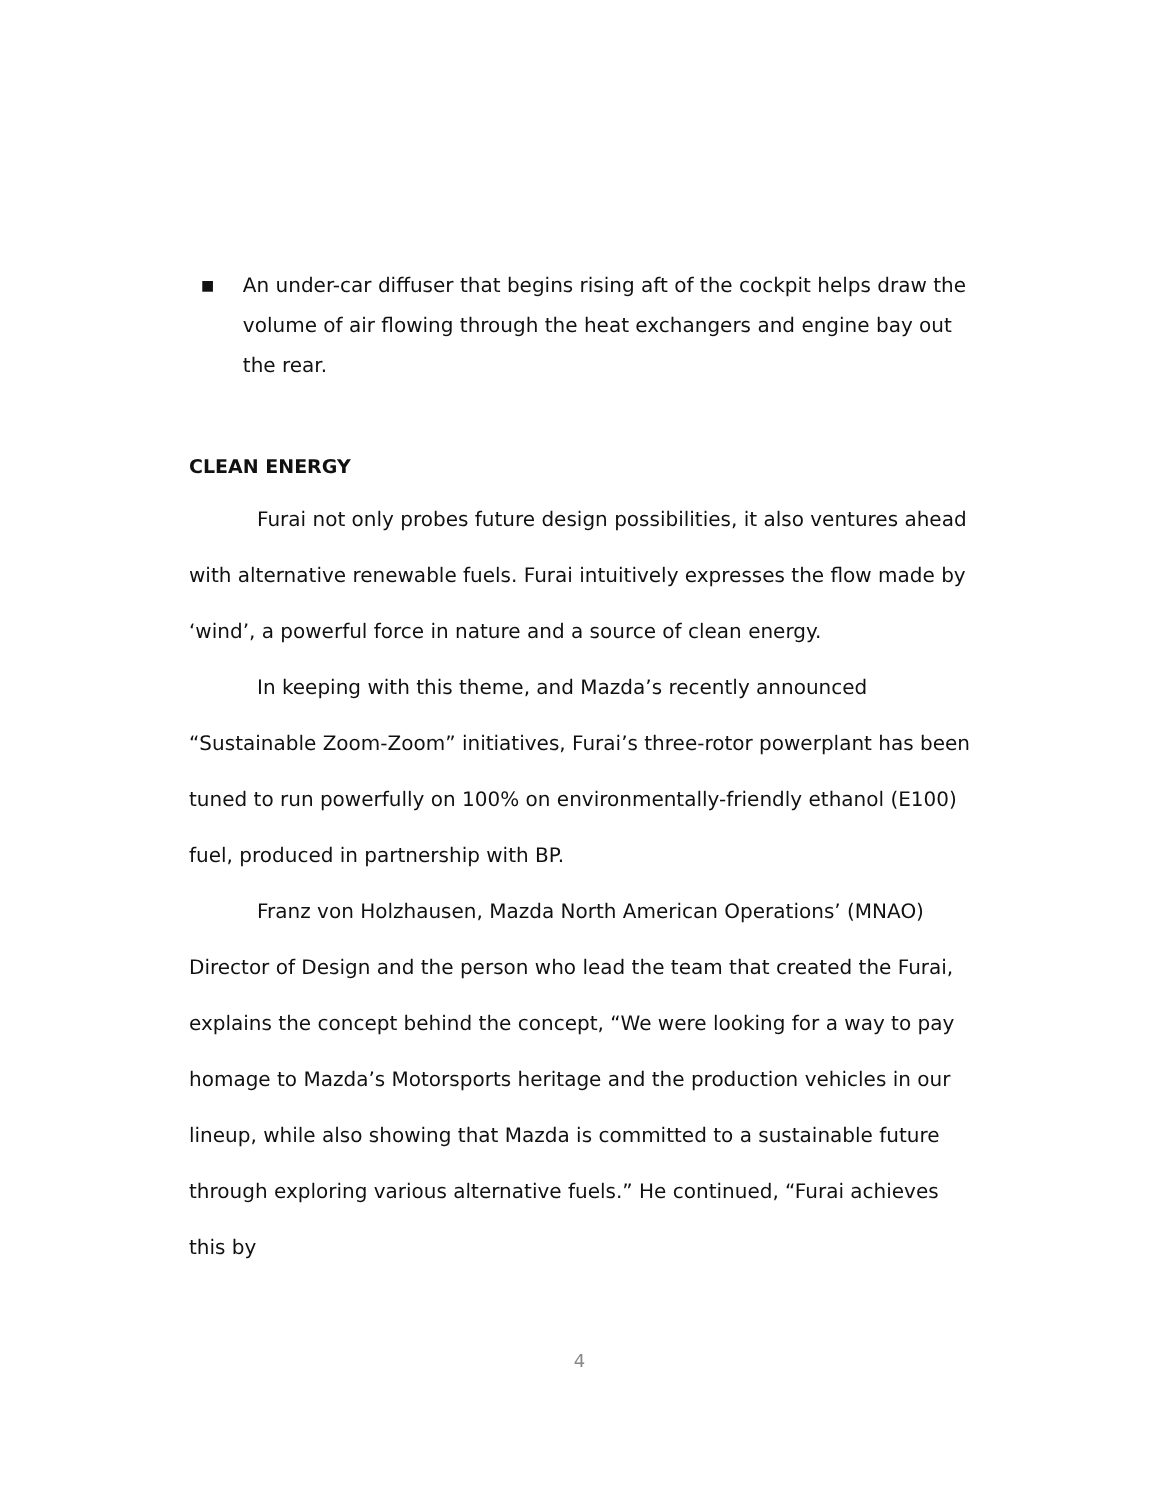■ An under-car diffuser that begins rising aft of the cockpit helps draw the volume of air flowing through the heat exchangers and engine bay out the rear.
CLEAN ENERGY
Furai not only probes future design possibilities, it also ventures ahead with alternative renewable fuels. Furai intuitively expresses the flow made by ‘wind’, a powerful force in nature and a source of clean energy.
In keeping with this theme, and Mazda’s recently announced “Sustainable Zoom-Zoom” initiatives, Furai’s three-rotor powerplant has been tuned to run powerfully on 100% on environmentally-friendly ethanol (E100) fuel, produced in partnership with BP.
Franz von Holzhausen, Mazda North American Operations’ (MNAO) Director of Design and the person who lead the team that created the Furai, explains the concept behind the concept, “We were looking for a way to pay homage to Mazda’s Motorsports heritage and the production vehicles in our lineup, while also showing that Mazda is committed to a sustainable future through exploring various alternative fuels.” He continued, “Furai achieves this by
4